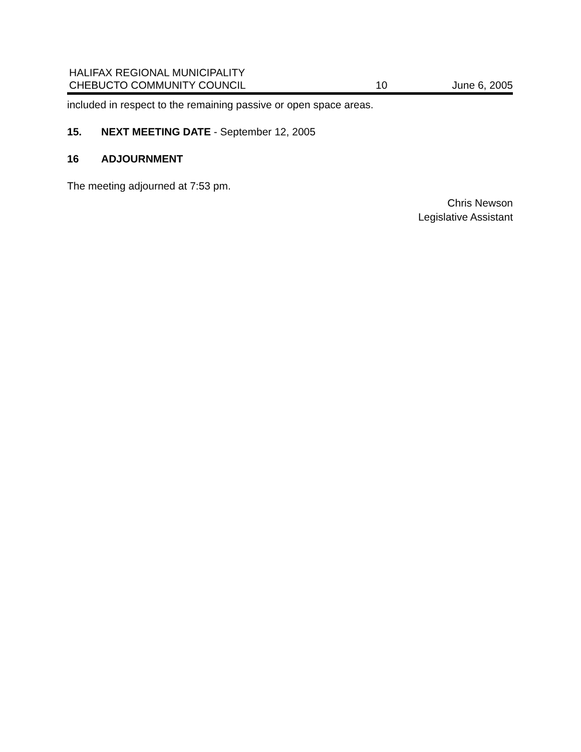HALIFAX REGIONAL MUNICIPALITY
CHEBUCTO COMMUNITY COUNCIL 10 June 6, 2005
included in respect to the remaining passive or open space areas.
15. NEXT MEETING DATE - September 12, 2005
16 ADJOURNMENT
The meeting adjourned at 7:53 pm.
Chris Newson
Legislative Assistant